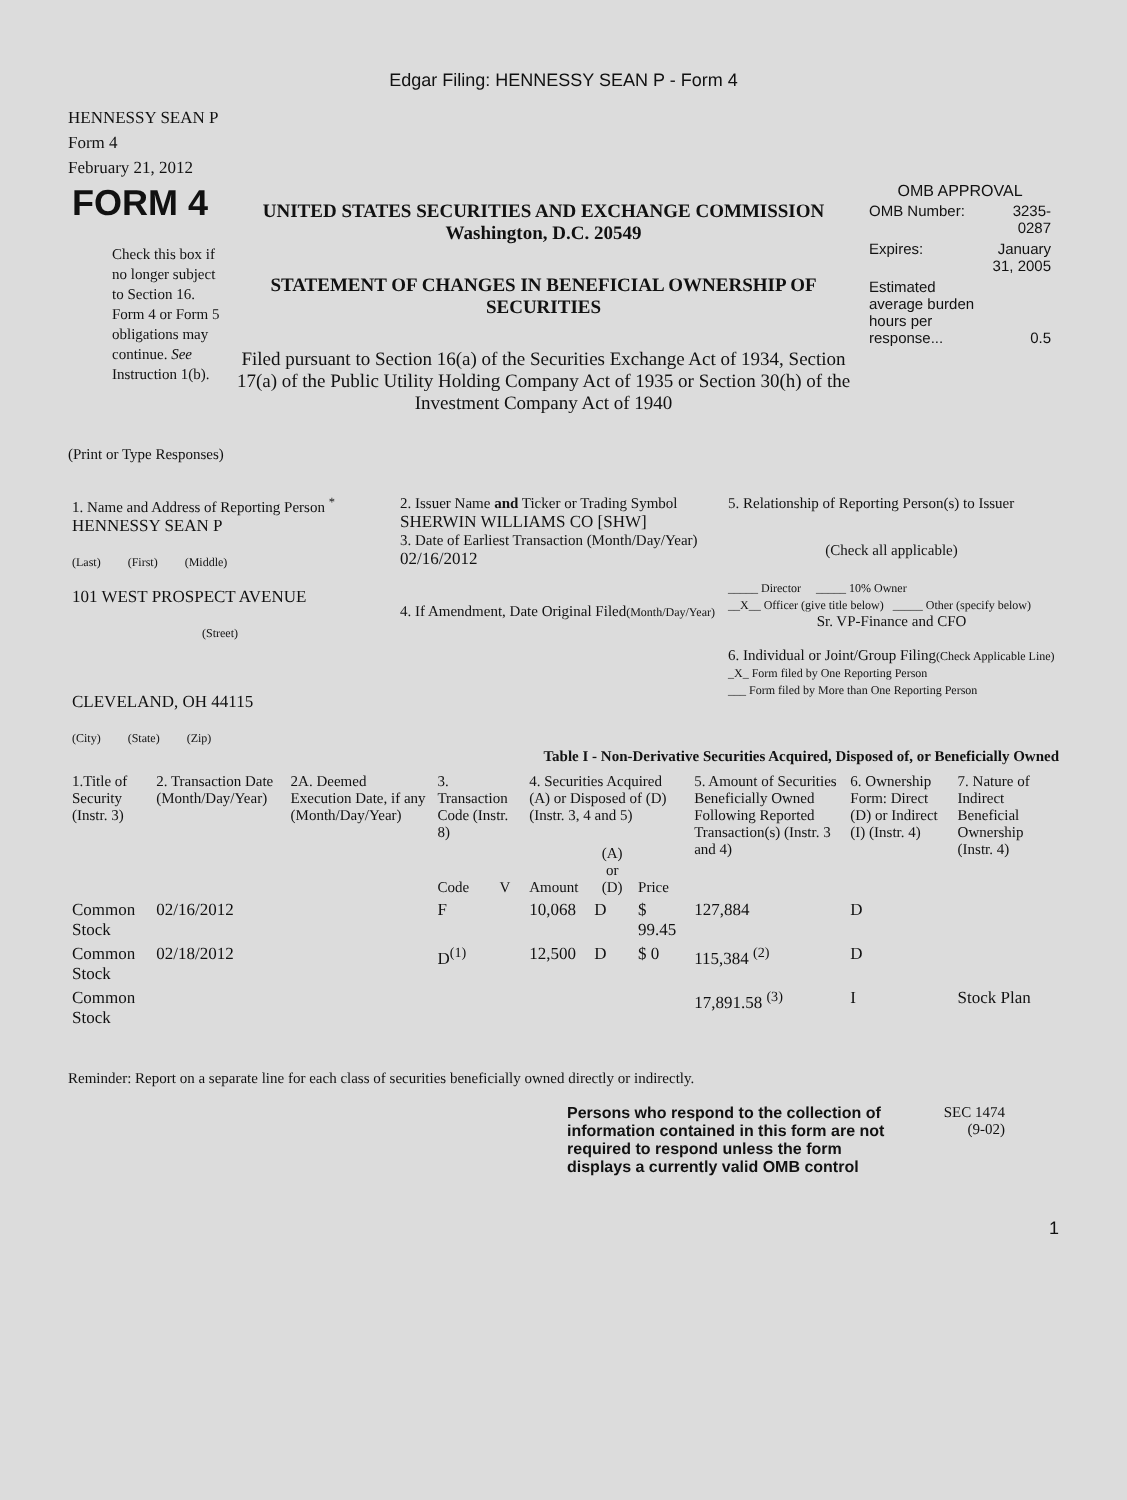Edgar Filing: HENNESSY SEAN P - Form 4
HENNESSY SEAN P
Form 4
February 21, 2012
| FORM 4 Check this box if no longer subject to Section 16. Form 4 or Form 5 obligations may continue. See Instruction 1(b). | UNITED STATES SECURITIES AND EXCHANGE COMMISSION Washington, D.C. 20549 STATEMENT OF CHANGES IN BENEFICIAL OWNERSHIP OF SECURITIES Filed pursuant to Section 16(a) of the Securities Exchange Act of 1934, Section 17(a) of the Public Utility Holding Company Act of 1935 or Section 30(h) of the Investment Company Act of 1940 | OMB APPROVAL / OMB Number: / 3235-0287 / / Expires: / January 31, 2005 / / Estimated average burden hours per response... / 0.5 / |
(Print or Type Responses)
| 1. Name and Address of Reporting Person <sup>*</sup> HENNESSY SEAN P (Last) (First) (Middle) 101 WEST PROSPECT AVENUE (Street) CLEVELAND, OH 44115 (City) (State) (Zip) | 2. Issuer Name and Ticker or Trading Symbol SHERWIN WILLIAMS CO [SHW] 3. Date of Earliest Transaction (Month/Day/Year) 02/16/2012 4. If Amendment, Date Original Filed (Month/Day/Year) | 5. Relationship of Reporting Person(s) to Issuer (Check all applicable) _____ Director _____ 10% Owner __X__ Officer (give title below) _____ Other (specify below) Sr. VP-Finance and CFO 6. Individual or Joint/Group Filing (Check Applicable Line) _X_ Form filed by One Reporting Person ___ Form filed by More than One Reporting Person |
Table I - Non-Derivative Securities Acquired, Disposed of, or Beneficially Owned
| 1.Title of Security (Instr. 3) | 2. Transaction Date (Month/Day/Year) | 2A. Deemed Execution Date, if any (Month/Day/Year) | 3. Transaction Code (Instr. 8) | | 4. Securities Acquired (A) or Disposed of (D) (Instr. 3, 4 and 5) | | | 5. Amount of Securities Beneficially Owned Following Reported Transaction(s) (Instr. 3 and 4) | 6. Ownership Form: Direct (D) or Indirect (I) (Instr. 4) | 7. Nature of Indirect Beneficial Ownership (Instr. 4) |
| --- | --- | --- | --- | --- | --- | --- | --- | --- | --- | --- |
| | | | Code | V | Amount | (A) or (D) | Price | | | |
| Common Stock | 02/16/2012 | | F | | 10,068 | D | $ 99.45 | 127,884 | D | |
| Common Stock | 02/18/2012 | | D<sup>(1)</sup> | | 12,500 | D | $ 0 | 115,384 <sup>(2)</sup> | D | |
| Common Stock | | | | | | | | 17,891.58 <sup>(3)</sup> | I | Stock Plan |
Reminder: Report on a separate line for each class of securities beneficially owned directly or indirectly.
| Persons who respond to the collection of information contained in this form are not required to respond unless the form displays a currently valid OMB control | SEC 1474 (9-02) |
1